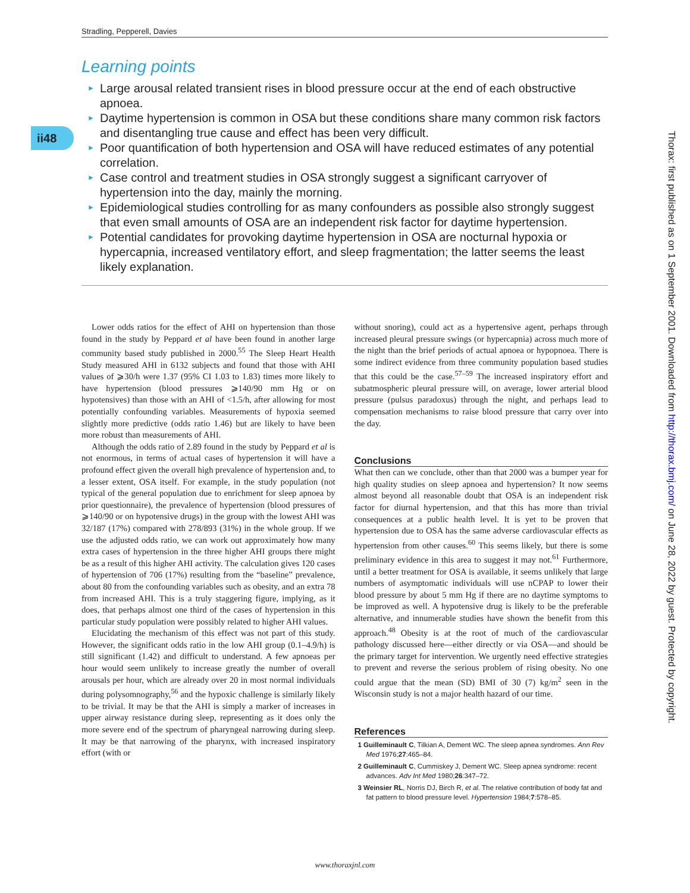Stradling, Pepperell, Davies
ii48
Learning points
► Large arousal related transient rises in blood pressure occur at the end of each obstructive apnoea.
► Daytime hypertension is common in OSA but these conditions share many common risk factors and disentangling true cause and effect has been very difficult.
► Poor quantification of both hypertension and OSA will have reduced estimates of any potential correlation.
► Case control and treatment studies in OSA strongly suggest a significant carryover of hypertension into the day, mainly the morning.
► Epidemiological studies controlling for as many confounders as possible also strongly suggest that even small amounts of OSA are an independent risk factor for daytime hypertension.
► Potential candidates for provoking daytime hypertension in OSA are nocturnal hypoxia or hypercapnia, increased ventilatory effort, and sleep fragmentation; the latter seems the least likely explanation.
Thorax: first published as on 1 September 2001. Downloaded from http://thorax.bmj.com/ on June 28, 2022 by guest. Protected by copyright.
Lower odds ratios for the effect of AHI on hypertension than those found in the study by Peppard et al have been found in another large community based study published in 2000.<sup>55</sup> The Sleep Heart Health Study measured AHI in 6132 subjects and found that those with AHI values of ⩾30/h were 1.37 (95% CI 1.03 to 1.83) times more likely to have hypertension (blood pressures ⩾140/90 mm Hg or on hypotensives) than those with an AHI of <1.5/h, after allowing for most potentially confounding variables. Measurements of hypoxia seemed slightly more predictive (odds ratio 1.46) but are likely to have been more robust than measurements of AHI.
Although the odds ratio of 2.89 found in the study by Peppard et al is not enormous, in terms of actual cases of hypertension it will have a profound effect given the overall high prevalence of hypertension and, to a lesser extent, OSA itself. For example, in the study population (not typical of the general population due to enrichment for sleep apnoea by prior questionnaire), the prevalence of hypertension (blood pressures of ⩾140/90 or on hypotensive drugs) in the group with the lowest AHI was 32/187 (17%) compared with 278/893 (31%) in the whole group. If we use the adjusted odds ratio, we can work out approximately how many extra cases of hypertension in the three higher AHI groups there might be as a result of this higher AHI activity. The calculation gives 120 cases of hypertension of 706 (17%) resulting from the “baseline” prevalence, about 80 from the confounding variables such as obesity, and an extra 78 from increased AHI. This is a truly staggering figure, implying, as it does, that perhaps almost one third of the cases of hypertension in this particular study population were possibly related to higher AHI values.
Elucidating the mechanism of this effect was not part of this study. However, the significant odds ratio in the low AHI group (0.1–4.9/h) is still significant (1.42) and difficult to understand. A few apnoeas per hour would seem unlikely to increase greatly the number of overall arousals per hour, which are already over 20 in most normal individuals during polysomnography,<sup>56</sup> and the hypoxic challenge is similarly likely to be trivial. It may be that the AHI is simply a marker of increases in upper airway resistance during sleep, representing as it does only the more severe end of the spectrum of pharyngeal narrowing during sleep. It may be that narrowing of the pharynx, with increased inspiratory effort (with or
without snoring), could act as a hypertensive agent, perhaps through increased pleural pressure swings (or hypercapnia) across much more of the night than the brief periods of actual apnoea or hypopnoea. There is some indirect evidence from three community population based studies that this could be the case.<sup>57–59</sup> The increased inspiratory effort and subatmospheric pleural pressure will, on average, lower arterial blood pressure (pulsus paradoxus) through the night, and perhaps lead to compensation mechanisms to raise blood pressure that carry over into the day.
Conclusions
What then can we conclude, other than that 2000 was a bumper year for high quality studies on sleep apnoea and hypertension? It now seems almost beyond all reasonable doubt that OSA is an independent risk factor for diurnal hypertension, and that this has more than trivial consequences at a public health level. It is yet to be proven that hypertension due to OSA has the same adverse cardiovascular effects as hypertension from other causes.<sup>60</sup> This seems likely, but there is some preliminary evidence in this area to suggest it may not.<sup>61</sup> Furthermore, until a better treatment for OSA is available, it seems unlikely that large numbers of asymptomatic individuals will use nCPAP to lower their blood pressure by about 5 mm Hg if there are no daytime symptoms to be improved as well. A hypotensive drug is likely to be the preferable alternative, and innumerable studies have shown the benefit from this approach.<sup>48</sup> Obesity is at the root of much of the cardiovascular pathology discussed here—either directly or via OSA—and should be the primary target for intervention. We urgently need effective strategies to prevent and reverse the serious problem of rising obesity. No one could argue that the mean (SD) BMI of 30 (7) kg/m<sup>2</sup> seen in the Wisconsin study is not a major health hazard of our time.
References
1 Guilleminault C, Tilkian A, Dement WC. The sleep apnea syndromes. Ann Rev Med 1976;27:465–84.
2 Guilleminault C, Cummiskey J, Dement WC. Sleep apnea syndrome: recent advances. Adv Int Med 1980;26:347–72.
3 Weinsier RL, Norris DJ, Birch R, et al. The relative contribution of body fat and fat pattern to blood pressure level. Hypertension 1984;7:578–85.
www.thoraxjnl.com